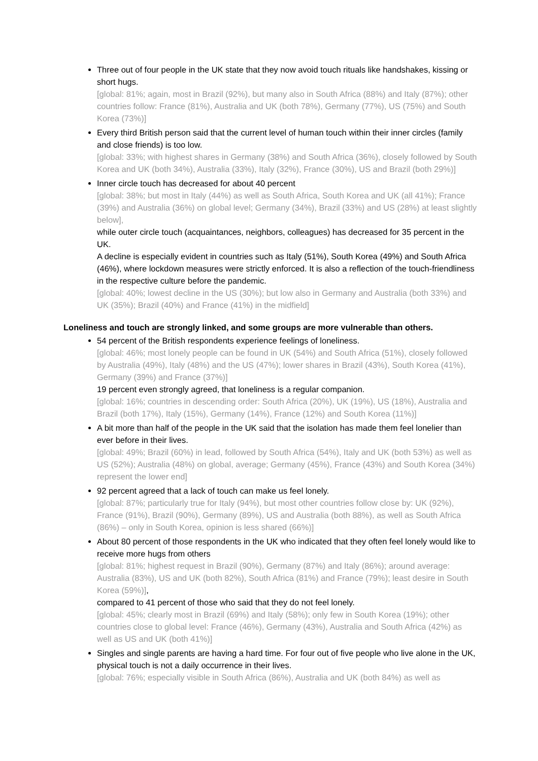Three out of four people in the UK state that they now avoid touch rituals like handshakes, kissing or short hugs.
[global: 81%; again, most in Brazil (92%), but many also in South Africa (88%) and Italy (87%); other countries follow: France (81%), Australia and UK (both 78%), Germany (77%), US (75%) and South Korea (73%)]
Every third British person said that the current level of human touch within their inner circles (family and close friends) is too low.
[global: 33%; with highest shares in Germany (38%) and South Africa (36%), closely followed by South Korea and UK (both 34%), Australia (33%), Italy (32%), France (30%), US and Brazil (both 29%)]
Inner circle touch has decreased for about 40 percent
[global: 38%; but most in Italy (44%) as well as South Africa, South Korea and UK (all 41%); France (39%) and Australia (36%) on global level; Germany (34%), Brazil (33%) and US (28%) at least slightly below],
while outer circle touch (acquaintances, neighbors, colleagues) has decreased for 35 percent in the UK.
A decline is especially evident in countries such as Italy (51%), South Korea (49%) and South Africa (46%), where lockdown measures were strictly enforced. It is also a reflection of the touch-friendliness in the respective culture before the pandemic.
[global: 40%; lowest decline in the US (30%); but low also in Germany and Australia (both 33%) and UK (35%); Brazil (40%) and France (41%) in the midfield]
Loneliness and touch are strongly linked, and some groups are more vulnerable than others.
54 percent of the British respondents experience feelings of loneliness.
[global: 46%; most lonely people can be found in UK (54%) and South Africa (51%), closely followed by Australia (49%), Italy (48%) and the US (47%); lower shares in Brazil (43%), South Korea (41%), Germany (39%) and France (37%)]
19 percent even strongly agreed, that loneliness is a regular companion.
[global: 16%; countries in descending order: South Africa (20%), UK (19%), US (18%), Australia and Brazil (both 17%), Italy (15%), Germany (14%), France (12%) and South Korea (11%)]
A bit more than half of the people in the UK said that the isolation has made them feel lonelier than ever before in their lives.
[global: 49%; Brazil (60%) in lead, followed by South Africa (54%), Italy and UK (both 53%) as well as US (52%); Australia (48%) on global, average; Germany (45%), France (43%) and South Korea (34%) represent the lower end]
92 percent agreed that a lack of touch can make us feel lonely.
[global: 87%; particularly true for Italy (94%), but most other countries follow close by: UK (92%), France (91%), Brazil (90%), Germany (89%), US and Australia (both 88%), as well as South Africa (86%) – only in South Korea, opinion is less shared (66%)]
About 80 percent of those respondents in the UK who indicated that they often feel lonely would like to receive more hugs from others
[global: 81%; highest request in Brazil (90%), Germany (87%) and Italy (86%); around average: Australia (83%), US and UK (both 82%), South Africa (81%) and France (79%); least desire in South Korea (59%)],
compared to 41 percent of those who said that they do not feel lonely.
[global: 45%; clearly most in Brazil (69%) and Italy (58%); only few in South Korea (19%); other countries close to global level: France (46%), Germany (43%), Australia and South Africa (42%) as well as US and UK (both 41%)]
Singles and single parents are having a hard time. For four out of five people who live alone in the UK, physical touch is not a daily occurrence in their lives.
[global: 76%; especially visible in South Africa (86%), Australia and UK (both 84%) as well as